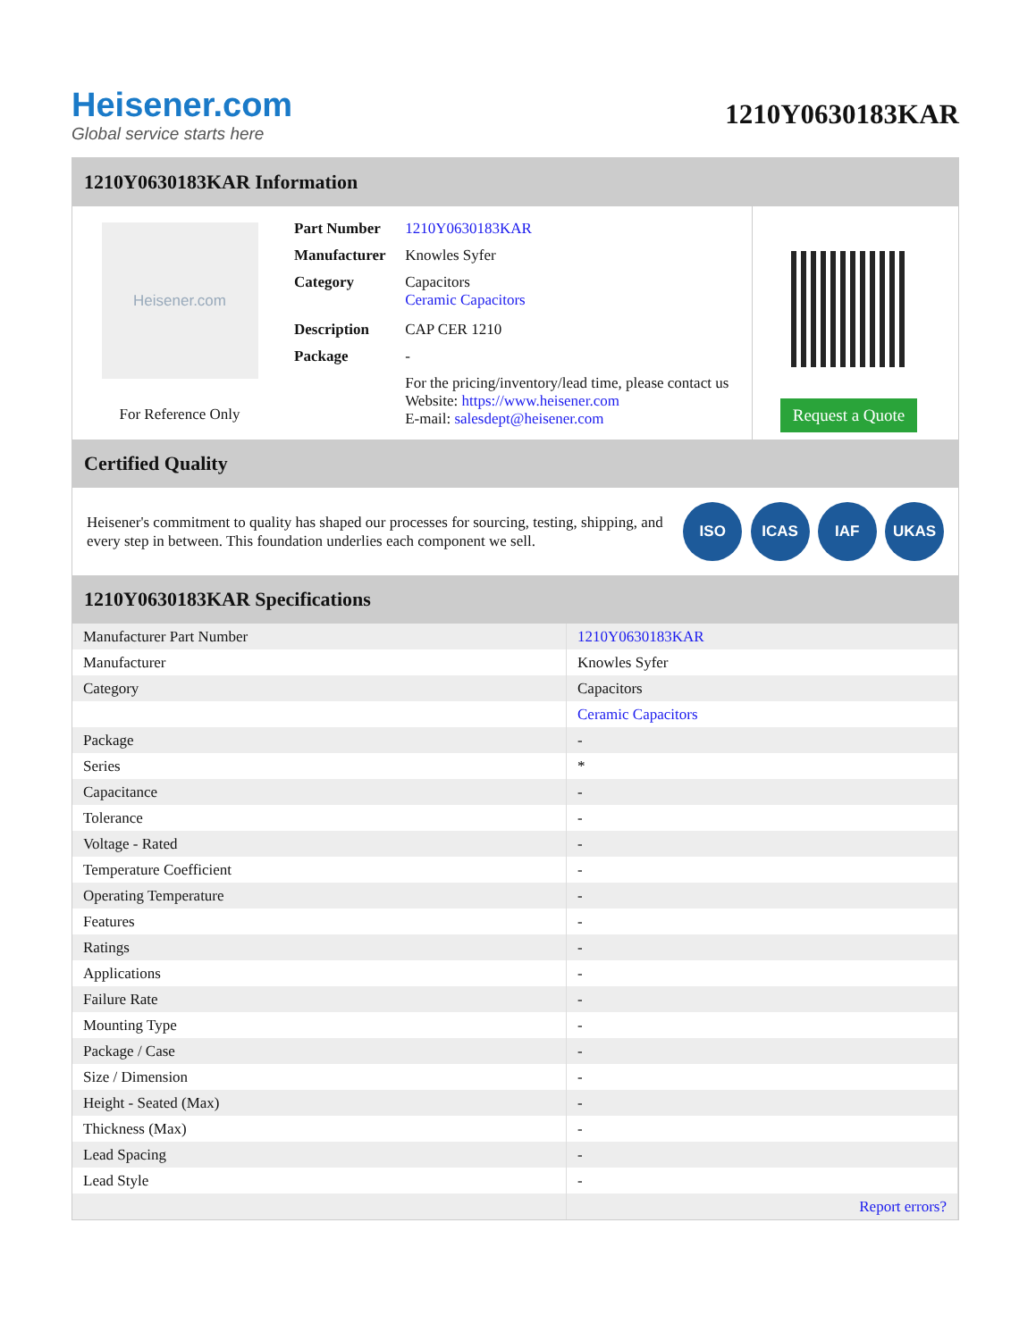Heisener.com
Global service starts here
1210Y0630183KAR
1210Y0630183KAR Information
Heisener.com
For Reference Only
| Part Number | 1210Y0630183KAR |
| Manufacturer | Knowles Syfer |
| Category | Capacitors Ceramic Capacitors |
| Description | CAP CER 1210 |
| Package | - |
| | For the pricing/inventory/lead time, please contact us Website: https://www.heisener.com E-mail: salesdept@heisener.com |
Request a Quote
Certified Quality
Heisener's commitment to quality has shaped our processes for sourcing, testing, shipping, and every step in between. This foundation underlies each component we sell.
ISO ICAS IAF UKAS
1210Y0630183KAR Specifications
| Manufacturer Part Number | 1210Y0630183KAR |
| Manufacturer | Knowles Syfer |
| Category | Capacitors |
| | Ceramic Capacitors |
| Package | - |
| Series | * |
| Capacitance | - |
| Tolerance | - |
| Voltage - Rated | - |
| Temperature Coefficient | - |
| Operating Temperature | - |
| Features | - |
| Ratings | - |
| Applications | - |
| Failure Rate | - |
| Mounting Type | - |
| Package / Case | - |
| Size / Dimension | - |
| Height - Seated (Max) | - |
| Thickness (Max) | - |
| Lead Spacing | - |
| Lead Style | - |
| | Report errors? |